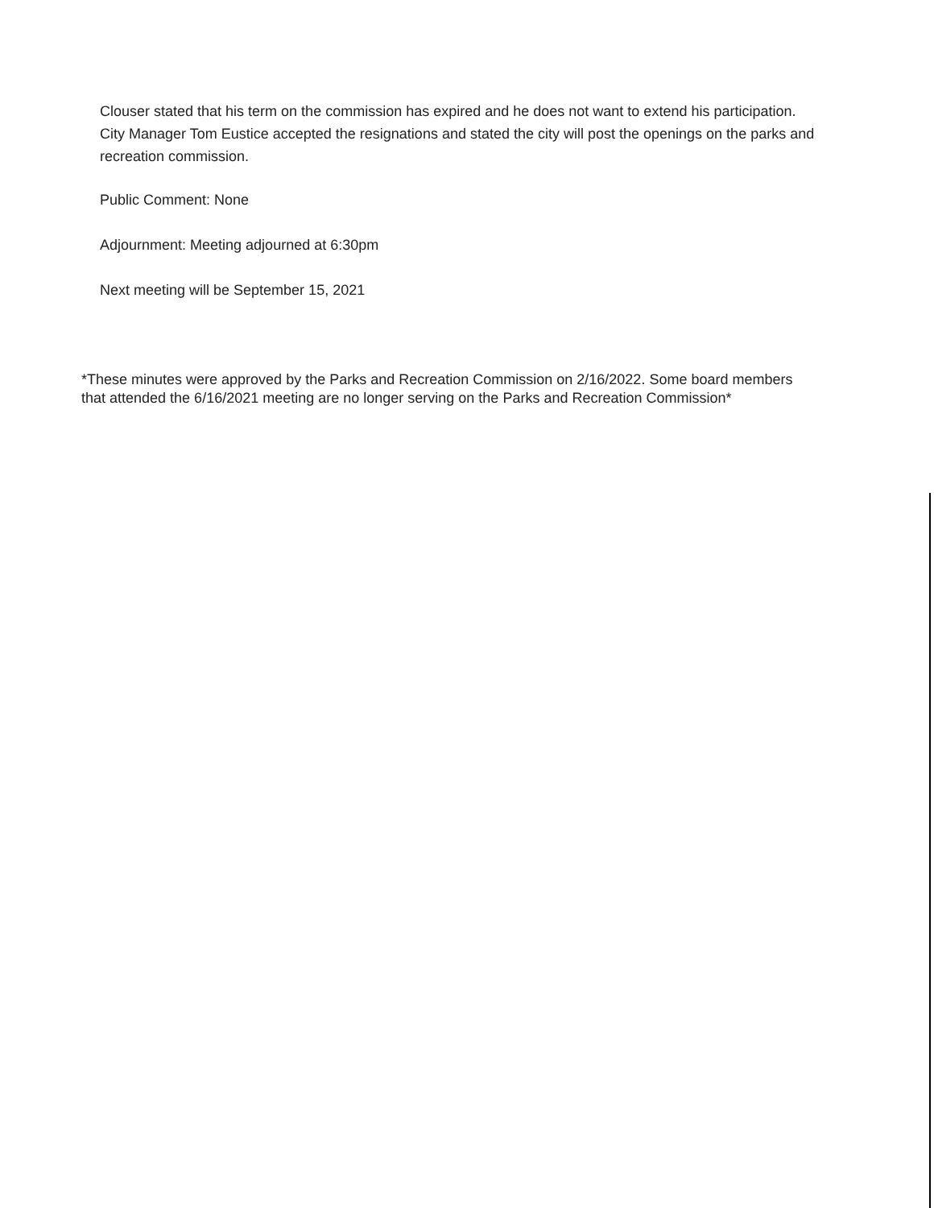Clouser stated that his term on the commission has expired and he does not want to extend his participation. City Manager Tom Eustice accepted the resignations and stated the city will post the openings on the parks and recreation commission.
Public Comment: None
Adjournment: Meeting adjourned at 6:30pm
Next meeting will be September 15, 2021
*These minutes were approved by the Parks and Recreation Commission on 2/16/2022. Some board members that attended the 6/16/2021 meeting are no longer serving on the Parks and Recreation Commission*